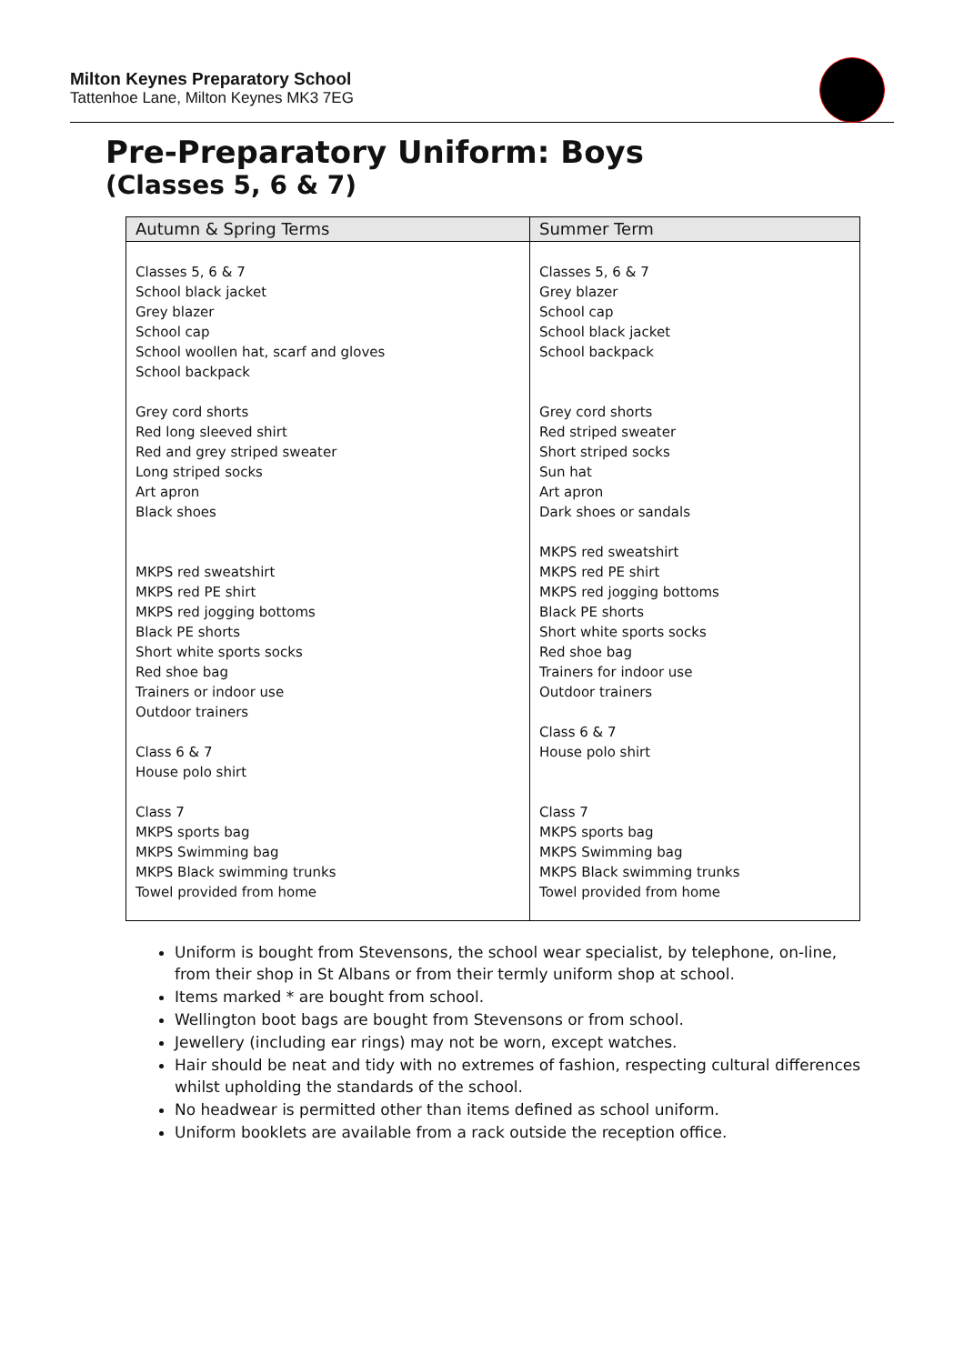Milton Keynes Preparatory School
Tattenhoe Lane, Milton Keynes MK3 7EG
Pre-Preparatory Uniform: Boys
(Classes 5, 6 & 7)
| Autumn & Spring Terms | Summer Term |
| --- | --- |
| Classes 5, 6 & 7 School black jacket Grey blazer School cap School woollen hat, scarf and gloves School backpack Grey cord shorts Red long sleeved shirt Red and grey striped sweater Long striped socks Art apron Black shoes MKPS red sweatshirt MKPS red PE shirt MKPS red jogging bottoms Black PE shorts Short white sports socks Red shoe bag Trainers or indoor use Outdoor trainers Class 6 & 7 House polo shirt Class 7 MKPS sports bag MKPS Swimming bag MKPS Black swimming trunks Towel provided from home | Classes 5, 6 & 7 Grey blazer School cap School black jacket School backpack Grey cord shorts Red striped sweater Short striped socks Sun hat Art apron Dark shoes or sandals MKPS red sweatshirt MKPS red PE shirt MKPS red jogging bottoms Black PE shorts Short white sports socks Red shoe bag Trainers for indoor use Outdoor trainers Class 6 & 7 House polo shirt Class 7 MKPS sports bag MKPS Swimming bag MKPS Black swimming trunks Towel provided from home |
Uniform is bought from Stevensons, the school wear specialist, by telephone, on-line, from their shop in St Albans or from their termly uniform shop at school.
Items marked * are bought from school.
Wellington boot bags are bought from Stevensons or from school.
Jewellery (including ear rings) may not be worn, except watches.
Hair should be neat and tidy with no extremes of fashion, respecting cultural differences whilst upholding the standards of the school.
No headwear is permitted other than items defined as school uniform.
Uniform booklets are available from a rack outside the reception office.